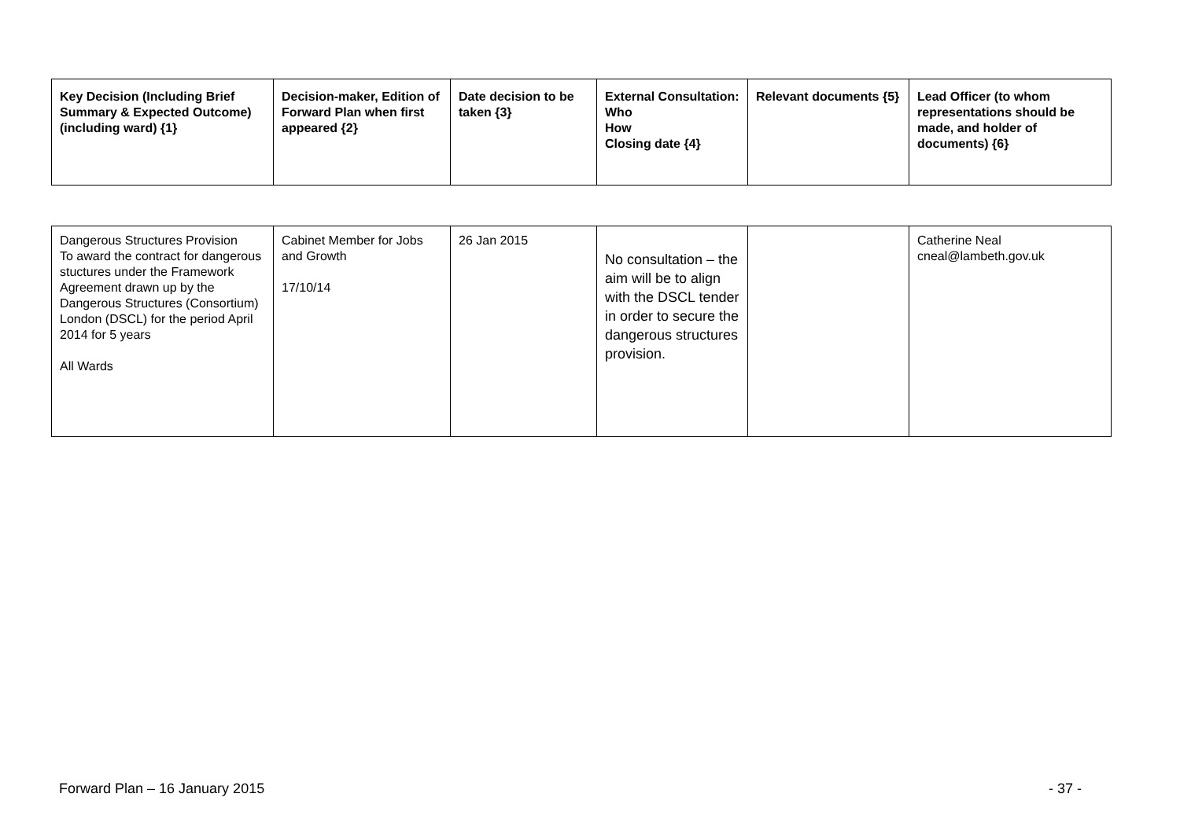| Key Decision (Including Brief Summary & Expected Outcome) (including ward) {1} | Decision-maker, Edition of Forward Plan when first appeared {2} | Date decision to be taken {3} | External Consultation: Who How Closing date {4} | Relevant documents {5} | Lead Officer (to whom representations should be made, and holder of documents) {6} |
| --- | --- | --- | --- | --- | --- |
| Dangerous Structures Provision To award the contract for dangerous stuctures under the Framework Agreement drawn up by the Dangerous Structures (Consortium) London (DSCL) for the period April 2014 for 5 years All Wards | Cabinet Member for Jobs and Growth 17/10/14 | 26 Jan 2015 | No consultation – the aim will be to align with the DSCL tender in order to secure the dangerous structures provision. | | Catherine Neal cneal@lambeth.gov.uk |
Forward Plan – 16 January 2015 - 37 -